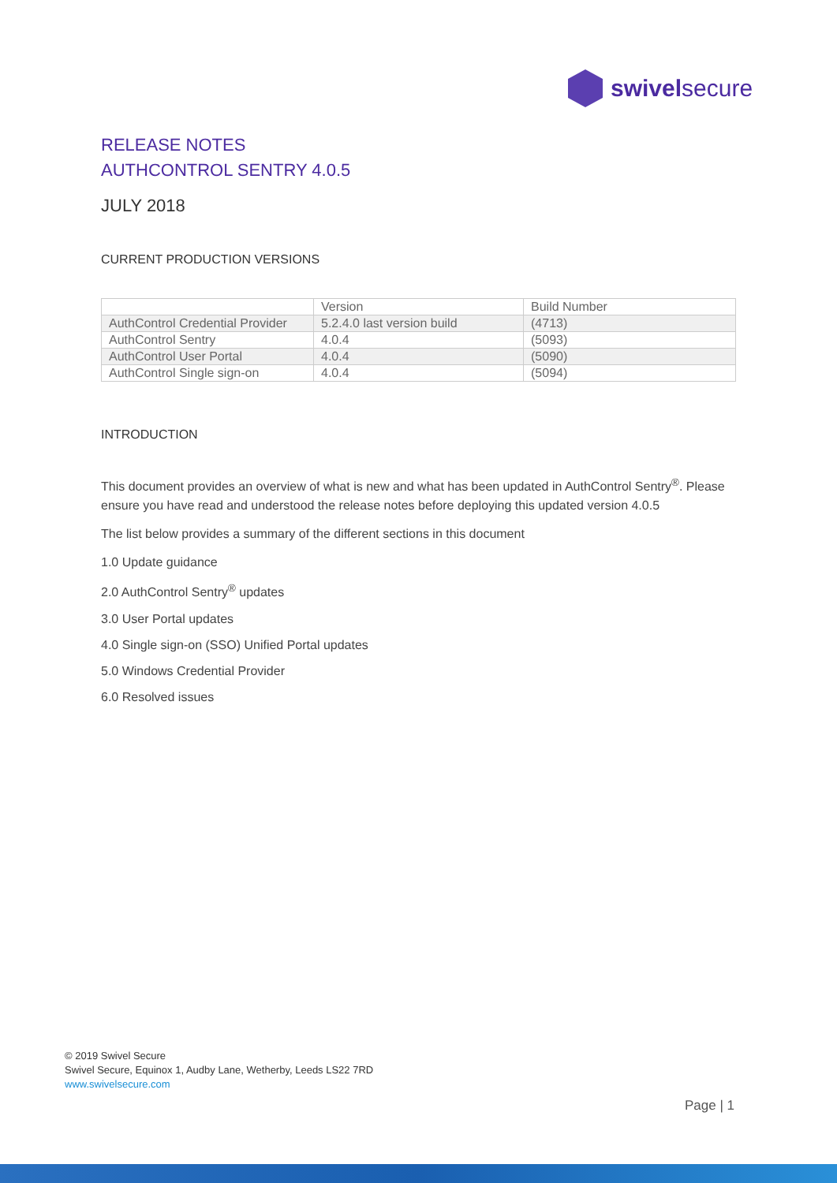swivelsecure
RELEASE NOTES
AUTHCONTROL SENTRY 4.0.5
JULY 2018
CURRENT PRODUCTION VERSIONS
| | Version | Build Number |
| --- | --- | --- |
| AuthControl Credential Provider | 5.2.4.0 last version build | (4713) |
| AuthControl Sentry | 4.0.4 | (5093) |
| AuthControl User Portal | 4.0.4 | (5090) |
| AuthControl Single sign-on | 4.0.4 | (5094) |
INTRODUCTION
This document provides an overview of what is new and what has been updated in AuthControl Sentry<sup>®</sup>. Please ensure you have read and understood the release notes before deploying this updated version 4.0.5
The list below provides a summary of the different sections in this document
1.0 Update guidance
2.0 AuthControl Sentry<sup>®</sup> updates
3.0 User Portal updates
4.0 Single sign-on (SSO) Unified Portal updates
5.0 Windows Credential Provider
6.0 Resolved issues
© 2019 Swivel Secure
Swivel Secure, Equinox 1, Audby Lane, Wetherby, Leeds LS22 7RD
www.swivelsecure.com
Page | 1